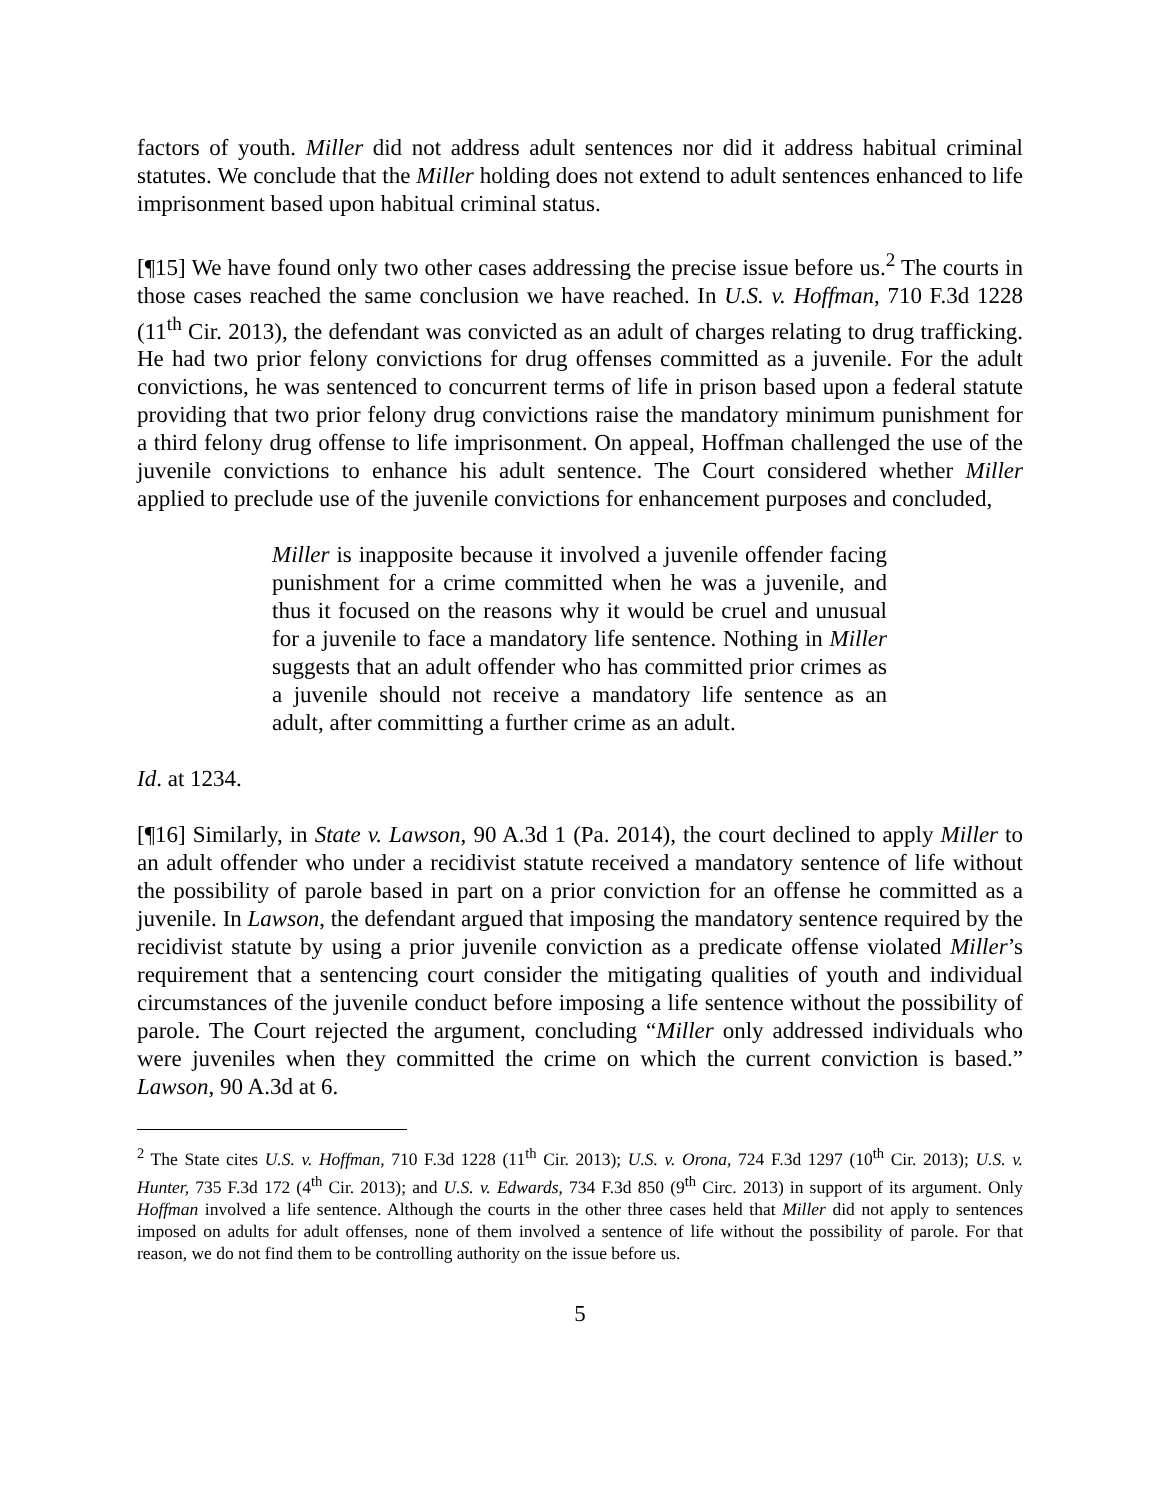factors of youth. Miller did not address adult sentences nor did it address habitual criminal statutes. We conclude that the Miller holding does not extend to adult sentences enhanced to life imprisonment based upon habitual criminal status.
[¶15] We have found only two other cases addressing the precise issue before us.<sup>2</sup> The courts in those cases reached the same conclusion we have reached. In U.S. v. Hoffman, 710 F.3d 1228 (11<sup>th</sup> Cir. 2013), the defendant was convicted as an adult of charges relating to drug trafficking. He had two prior felony convictions for drug offenses committed as a juvenile. For the adult convictions, he was sentenced to concurrent terms of life in prison based upon a federal statute providing that two prior felony drug convictions raise the mandatory minimum punishment for a third felony drug offense to life imprisonment. On appeal, Hoffman challenged the use of the juvenile convictions to enhance his adult sentence. The Court considered whether Miller applied to preclude use of the juvenile convictions for enhancement purposes and concluded,
Miller is inapposite because it involved a juvenile offender facing punishment for a crime committed when he was a juvenile, and thus it focused on the reasons why it would be cruel and unusual for a juvenile to face a mandatory life sentence. Nothing in Miller suggests that an adult offender who has committed prior crimes as a juvenile should not receive a mandatory life sentence as an adult, after committing a further crime as an adult.
Id. at 1234.
[¶16] Similarly, in State v. Lawson, 90 A.3d 1 (Pa. 2014), the court declined to apply Miller to an adult offender who under a recidivist statute received a mandatory sentence of life without the possibility of parole based in part on a prior conviction for an offense he committed as a juvenile. In Lawson, the defendant argued that imposing the mandatory sentence required by the recidivist statute by using a prior juvenile conviction as a predicate offense violated Miller’s requirement that a sentencing court consider the mitigating qualities of youth and individual circumstances of the juvenile conduct before imposing a life sentence without the possibility of parole. The Court rejected the argument, concluding “Miller only addressed individuals who were juveniles when they committed the crime on which the current conviction is based.” Lawson, 90 A.3d at 6.
<sup>2</sup> The State cites U.S. v. Hoffman, 710 F.3d 1228 (11<sup>th</sup> Cir. 2013); U.S. v. Orona, 724 F.3d 1297 (10<sup>th</sup> Cir. 2013); U.S. v. Hunter, 735 F.3d 172 (4<sup>th</sup> Cir. 2013); and U.S. v. Edwards, 734 F.3d 850 (9<sup>th</sup> Circ. 2013) in support of its argument. Only Hoffman involved a life sentence. Although the courts in the other three cases held that Miller did not apply to sentences imposed on adults for adult offenses, none of them involved a sentence of life without the possibility of parole. For that reason, we do not find them to be controlling authority on the issue before us.
5